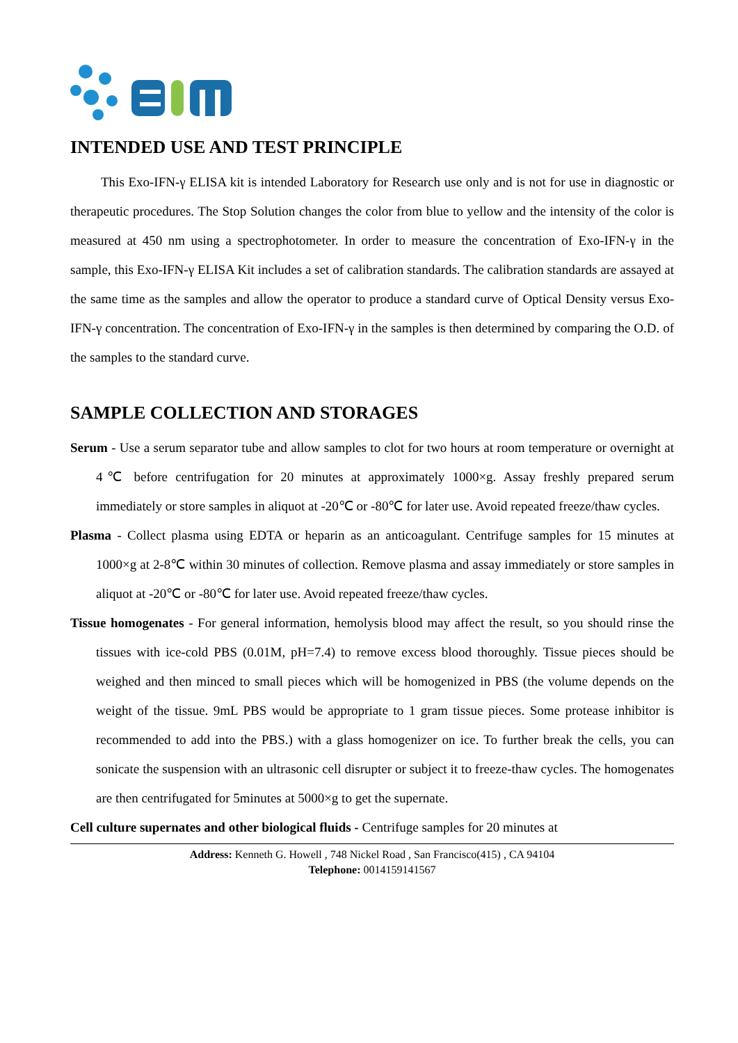INTENDED USE AND TEST PRINCIPLE
This Exo-IFN-γ ELISA kit is intended Laboratory for Research use only and is not for use in diagnostic or therapeutic procedures. The Stop Solution changes the color from blue to yellow and the intensity of the color is measured at 450 nm using a spectrophotometer. In order to measure the concentration of Exo-IFN-γ in the sample, this Exo-IFN-γ ELISA Kit includes a set of calibration standards. The calibration standards are assayed at the same time as the samples and allow the operator to produce a standard curve of Optical Density versus Exo-IFN-γ concentration. The concentration of Exo-IFN-γ in the samples is then determined by comparing the O.D. of the samples to the standard curve.
SAMPLE COLLECTION AND STORAGES
Serum - Use a serum separator tube and allow samples to clot for two hours at room temperature or overnight at 4℃ before centrifugation for 20 minutes at approximately 1000×g. Assay freshly prepared serum immediately or store samples in aliquot at -20℃ or -80℃ for later use. Avoid repeated freeze/thaw cycles.
Plasma - Collect plasma using EDTA or heparin as an anticoagulant. Centrifuge samples for 15 minutes at 1000×g at 2-8℃ within 30 minutes of collection. Remove plasma and assay immediately or store samples in aliquot at -20℃ or -80℃ for later use. Avoid repeated freeze/thaw cycles.
Tissue homogenates - For general information, hemolysis blood may affect the result, so you should rinse the tissues with ice-cold PBS (0.01M, pH=7.4) to remove excess blood thoroughly. Tissue pieces should be weighed and then minced to small pieces which will be homogenized in PBS (the volume depends on the weight of the tissue. 9mL PBS would be appropriate to 1 gram tissue pieces. Some protease inhibitor is recommended to add into the PBS.) with a glass homogenizer on ice. To further break the cells, you can sonicate the suspension with an ultrasonic cell disrupter or subject it to freeze-thaw cycles. The homogenates are then centrifugated for 5minutes at 5000×g to get the supernate.
Cell culture supernates and other biological fluids - Centrifuge samples for 20 minutes at
Address: Kenneth G. Howell , 748 Nickel Road , San Francisco(415) , CA 94104
Telephone: 0014159141567